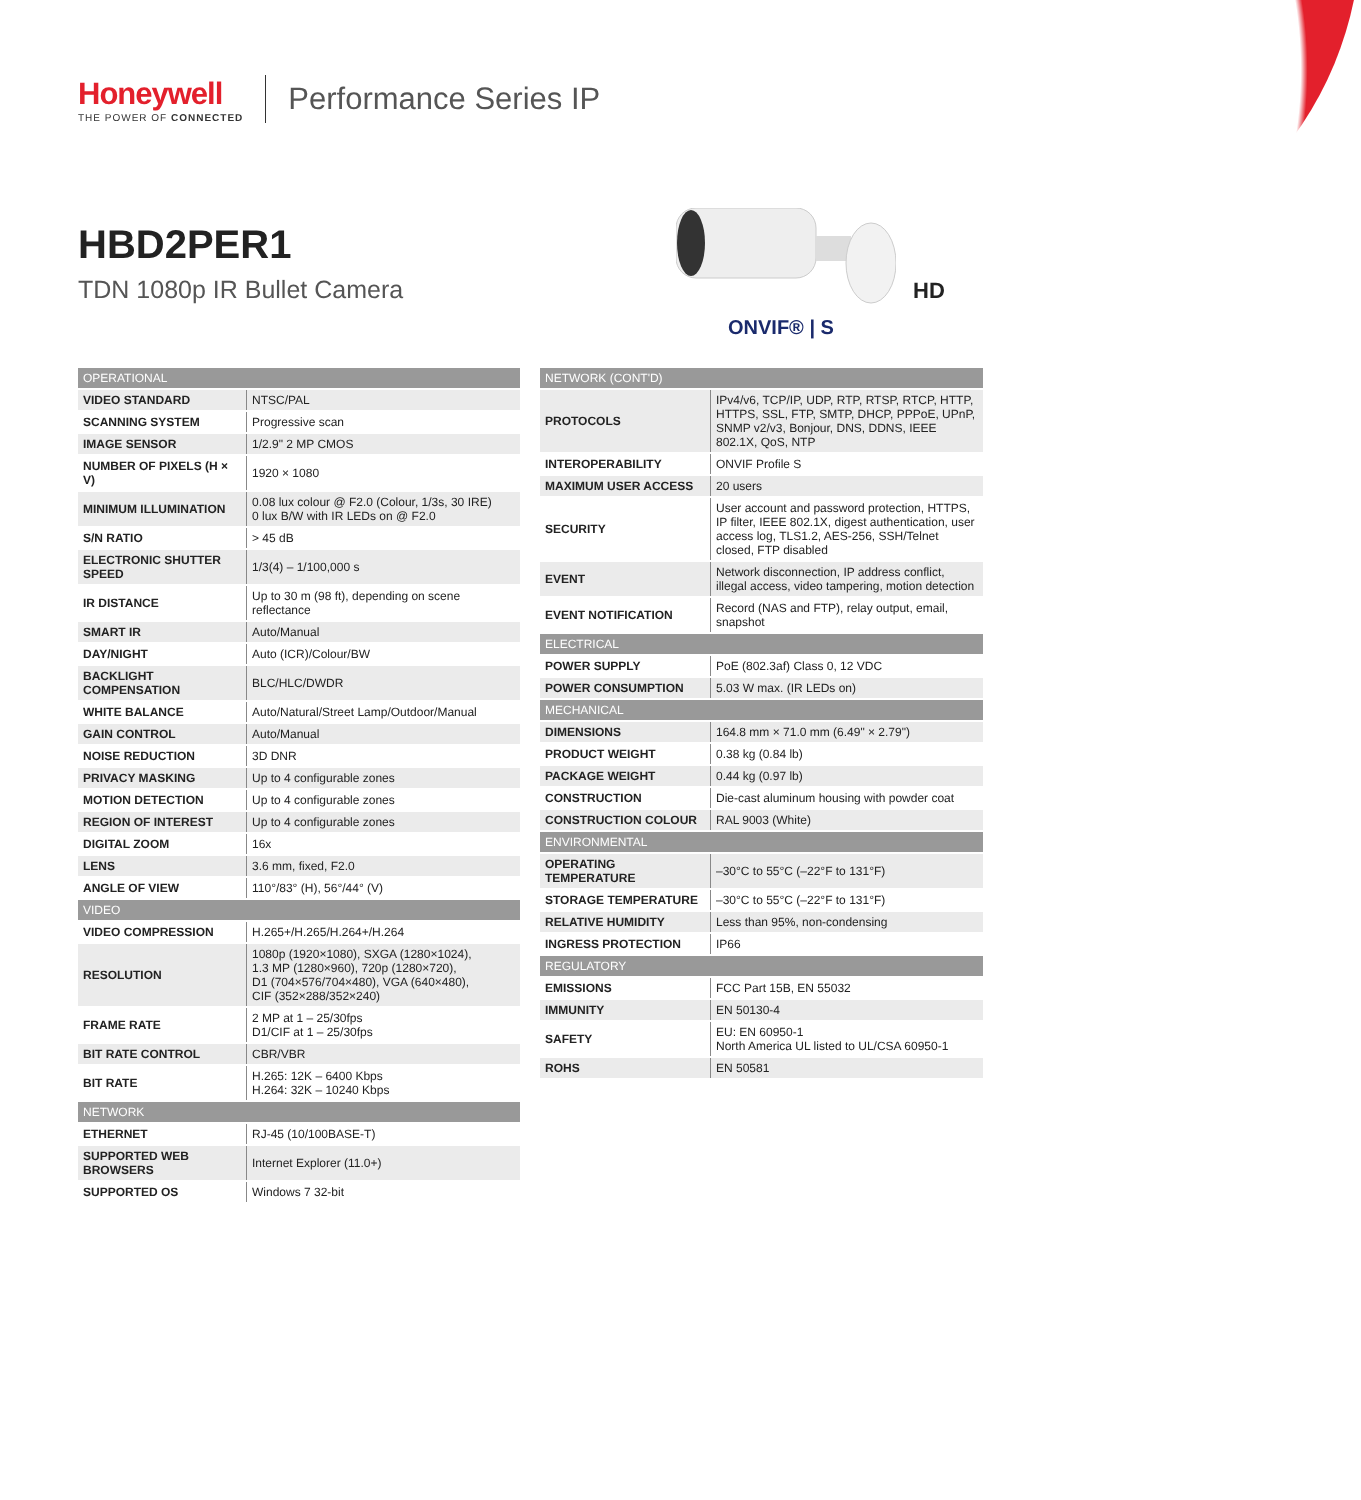Honeywell
THE POWER OF CONNECTED
Performance Series IP
HBD2PER1
TDN 1080p IR Bullet Camera HD
ONVIF® | S
| OPERATIONAL | |
| VIDEO STANDARD | NTSC/PAL |
| SCANNING SYSTEM | Progressive scan |
| IMAGE SENSOR | 1/2.9" 2 MP CMOS |
| NUMBER OF PIXELS (H × V) | 1920 × 1080 |
| MINIMUM ILLUMINATION | 0.08 lux colour @ F2.0 (Colour, 1/3s, 30 IRE) 0 lux B/W with IR LEDs on @ F2.0 |
| S/N RATIO | > 45 dB |
| ELECTRONIC SHUTTER SPEED | 1/3(4) – 1/100,000 s |
| IR DISTANCE | Up to 30 m (98 ft), depending on scene reflectance |
| SMART IR | Auto/Manual |
| DAY/NIGHT | Auto (ICR)/Colour/BW |
| BACKLIGHT COMPENSATION | BLC/HLC/DWDR |
| WHITE BALANCE | Auto/Natural/Street Lamp/Outdoor/Manual |
| GAIN CONTROL | Auto/Manual |
| NOISE REDUCTION | 3D DNR |
| PRIVACY MASKING | Up to 4 configurable zones |
| MOTION DETECTION | Up to 4 configurable zones |
| REGION OF INTEREST | Up to 4 configurable zones |
| DIGITAL ZOOM | 16x |
| LENS | 3.6 mm, fixed, F2.0 |
| ANGLE OF VIEW | 110°/83° (H), 56°/44° (V) |
| VIDEO | |
| VIDEO COMPRESSION | H.265+/H.265/H.264+/H.264 |
| RESOLUTION | 1080p (1920×1080), SXGA (1280×1024), 1.3 MP (1280×960), 720p (1280×720), D1 (704×576/704×480), VGA (640×480), CIF (352×288/352×240) |
| FRAME RATE | 2 MP at 1 – 25/30fps D1/CIF at 1 – 25/30fps |
| BIT RATE CONTROL | CBR/VBR |
| BIT RATE | H.265: 12K – 6400 Kbps H.264: 32K – 10240 Kbps |
| NETWORK | |
| ETHERNET | RJ-45 (10/100BASE-T) |
| SUPPORTED WEB BROWSERS | Internet Explorer (11.0+) |
| SUPPORTED OS | Windows 7 32-bit |
| NETWORK (CONT'D) | |
| PROTOCOLS | IPv4/v6, TCP/IP, UDP, RTP, RTSP, RTCP, HTTP, HTTPS, SSL, FTP, SMTP, DHCP, PPPoE, UPnP, SNMP v2/v3, Bonjour, DNS, DDNS, IEEE 802.1X, QoS, NTP |
| INTEROPERABILITY | ONVIF Profile S |
| MAXIMUM USER ACCESS | 20 users |
| SECURITY | User account and password protection, HTTPS, IP filter, IEEE 802.1X, digest authentication, user access log, TLS1.2, AES-256, SSH/Telnet closed, FTP disabled |
| EVENT | Network disconnection, IP address conflict, illegal access, video tampering, motion detection |
| EVENT NOTIFICATION | Record (NAS and FTP), relay output, email, snapshot |
| ELECTRICAL | |
| POWER SUPPLY | PoE (802.3af) Class 0, 12 VDC |
| POWER CONSUMPTION | 5.03 W max. (IR LEDs on) |
| MECHANICAL | |
| DIMENSIONS | 164.8 mm × 71.0 mm (6.49" × 2.79") |
| PRODUCT WEIGHT | 0.38 kg (0.84 lb) |
| PACKAGE WEIGHT | 0.44 kg (0.97 lb) |
| CONSTRUCTION | Die-cast aluminum housing with powder coat |
| CONSTRUCTION COLOUR | RAL 9003 (White) |
| ENVIRONMENTAL | |
| OPERATING TEMPERATURE | –30°C to 55°C (–22°F to 131°F) |
| STORAGE TEMPERATURE | –30°C to 55°C (–22°F to 131°F) |
| RELATIVE HUMIDITY | Less than 95%, non-condensing |
| INGRESS PROTECTION | IP66 |
| REGULATORY | |
| EMISSIONS | FCC Part 15B, EN 55032 |
| IMMUNITY | EN 50130-4 |
| SAFETY | EU: EN 60950-1 North America UL listed to UL/CSA 60950-1 |
| ROHS | EN 50581 |